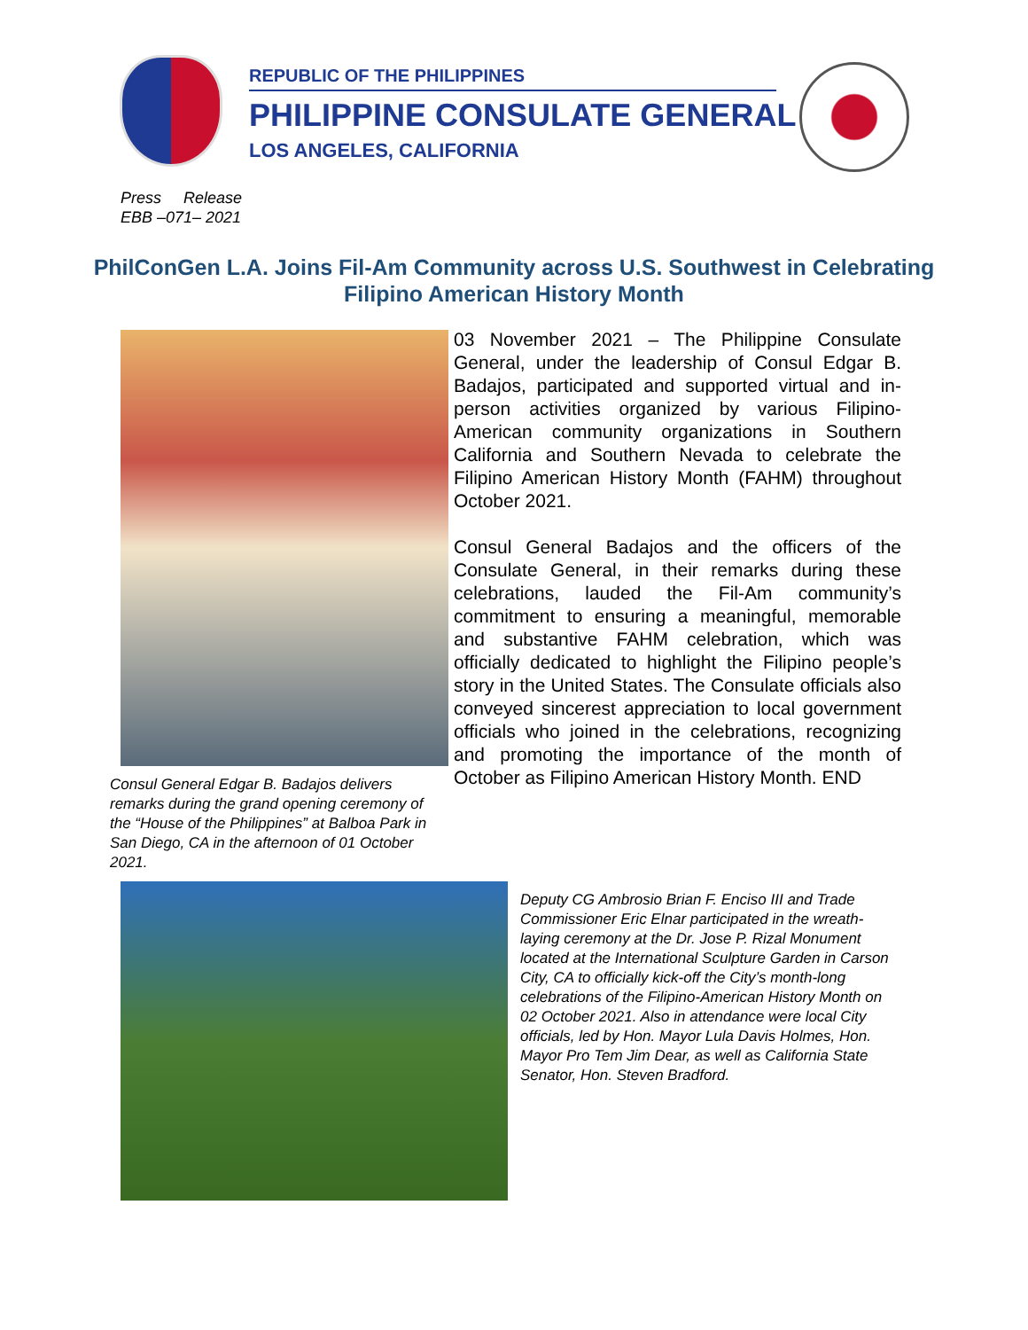REPUBLIC OF THE PHILIPPINES
PHILIPPINE CONSULATE GENERAL
LOS ANGELES, CALIFORNIA
Press Release
EBB –071– 2021
PhilConGen L.A. Joins Fil-Am Community across U.S. Southwest in Celebrating Filipino American History Month
Consul General Edgar B. Badajos delivers remarks during the grand opening ceremony of the “House of the Philippines” at Balboa Park in San Diego, CA in the afternoon of 01 October 2021.
03 November 2021 – The Philippine Consulate General, under the leadership of Consul Edgar B. Badajos, participated and supported virtual and in-person activities organized by various Filipino-American community organizations in Southern California and Southern Nevada to celebrate the Filipino American History Month (FAHM) throughout October 2021.
Consul General Badajos and the officers of the Consulate General, in their remarks during these celebrations, lauded the Fil-Am community’s commitment to ensuring a meaningful, memorable and substantive FAHM celebration, which was officially dedicated to highlight the Filipino people’s story in the United States. The Consulate officials also conveyed sincerest appreciation to local government officials who joined in the celebrations, recognizing and promoting the importance of the month of October as Filipino American History Month. END
Deputy CG Ambrosio Brian F. Enciso III and Trade Commissioner Eric Elnar participated in the wreath-laying ceremony at the Dr. Jose P. Rizal Monument located at the International Sculpture Garden in Carson City, CA to officially kick-off the City’s month-long celebrations of the Filipino-American History Month on 02 October 2021. Also in attendance were local City officials, led by Hon. Mayor Lula Davis Holmes, Hon. Mayor Pro Tem Jim Dear, as well as California State Senator, Hon. Steven Bradford.